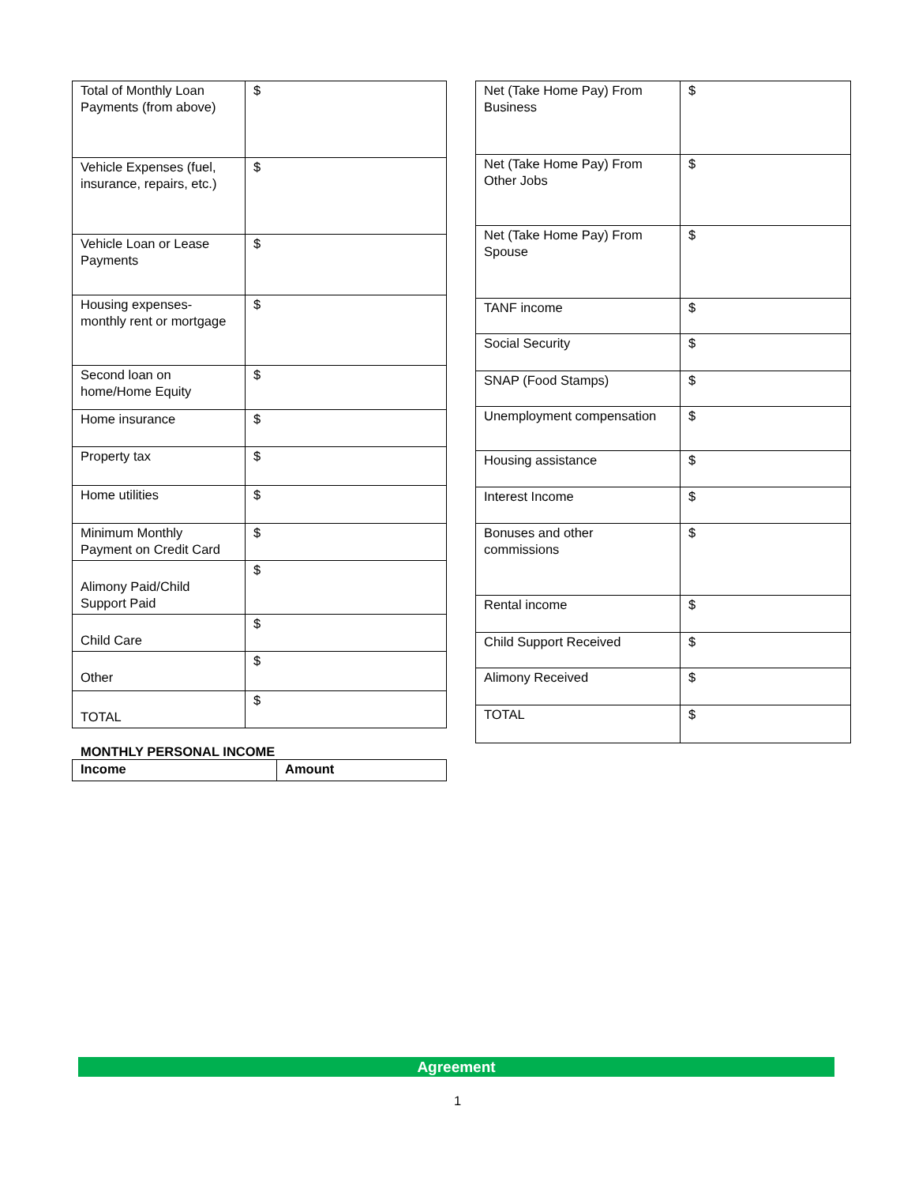| Total of Monthly Loan Payments (from above) | $ |
| Vehicle Expenses (fuel, insurance, repairs, etc.) | $ |
| Vehicle Loan or Lease Payments | $ |
| Housing expenses- monthly rent or mortgage | $ |
| Second loan on home/Home Equity | $ |
| Home insurance | $ |
| Property tax | $ |
| Home utilities | $ |
| Minimum Monthly Payment on Credit Card | $ |
| Alimony Paid/Child Support Paid | $ |
| Child Care | $ |
| Other | $ |
| TOTAL | $ |
MONTHLY PERSONAL INCOME
| Income | Amount |
| --- | --- |
| Net (Take Home Pay) From Business | $ |
| Net (Take Home Pay) From Other Jobs | $ |
| Net (Take Home Pay) From Spouse | $ |
| TANF income | $ |
| Social Security | $ |
| SNAP (Food Stamps) | $ |
| Unemployment compensation | $ |
| Housing assistance | $ |
| Interest Income | $ |
| Bonuses and other commissions | $ |
| Rental income | $ |
| Child Support Received | $ |
| Alimony Received | $ |
| TOTAL | $ |
Agreement
1